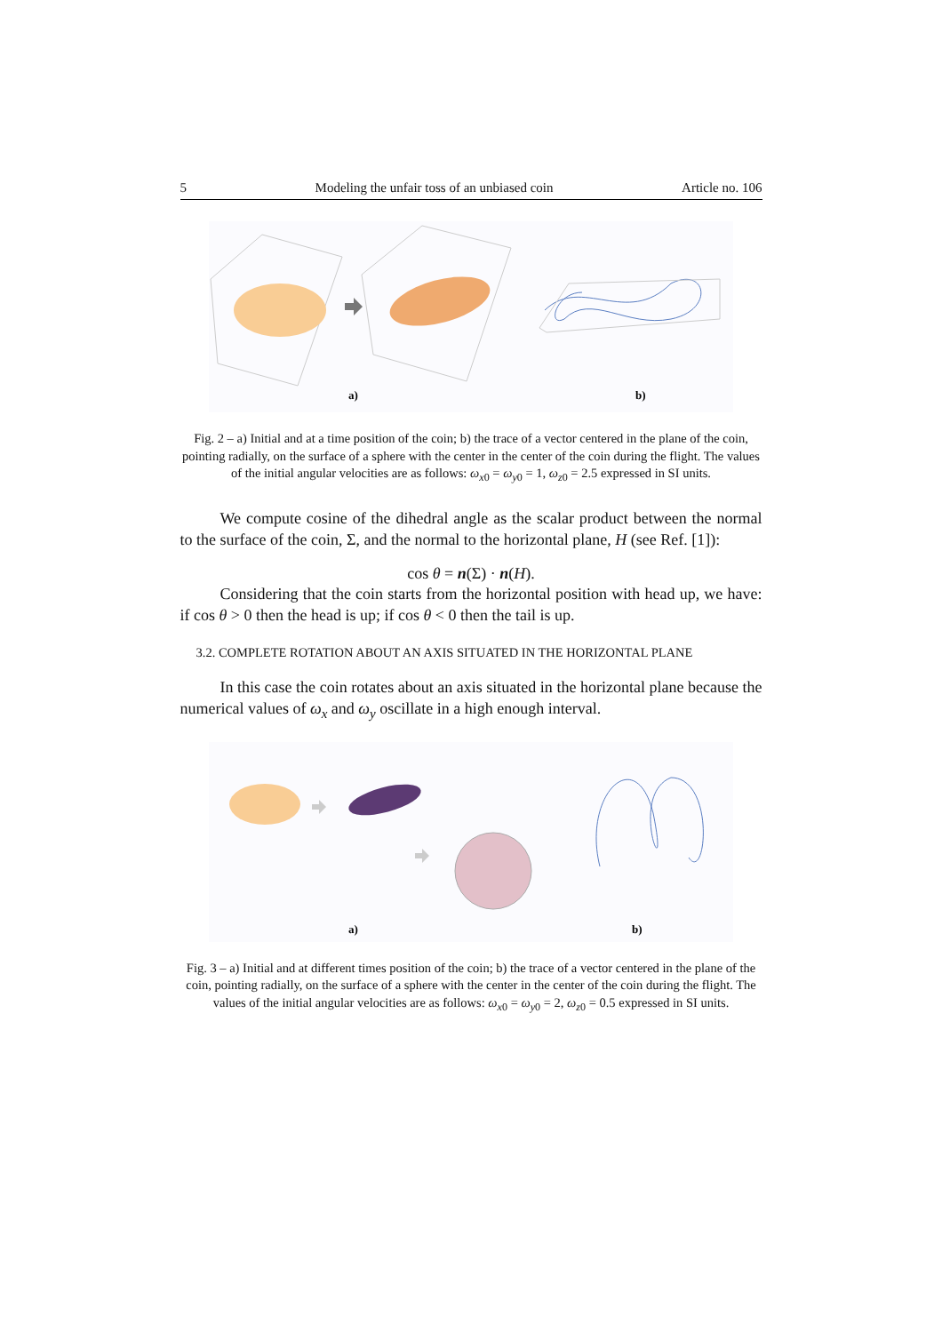5 Modeling the unfair toss of an unbiased coin Article no. 106
a)
b)
Fig. 2 – a) Initial and at a time position of the coin; b) the trace of a vector centered in the plane of the coin, pointing radially, on the surface of a sphere with the center in the center of the coin during the flight. The values of the initial angular velocities are as follows: ω<sub>x0</sub> = ω<sub>y0</sub> = 1, ω<sub>z0</sub> = 2.5 expressed in SI units.
We compute cosine of the dihedral angle as the scalar product between the normal to the surface of the coin, Σ, and the normal to the horizontal plane, H (see Ref. [1]):
cos θ = n(Σ) · n(H).
Considering that the coin starts from the horizontal position with head up, we have: if cos θ > 0 then the head is up; if cos θ < 0 then the tail is up.
3.2. COMPLETE ROTATION ABOUT AN AXIS SITUATED IN THE HORIZONTAL PLANE
In this case the coin rotates about an axis situated in the horizontal plane because the numerical values of ω<sub>x</sub> and ω<sub>y</sub> oscillate in a high enough interval.
a)
b)
Fig. 3 – a) Initial and at different times position of the coin; b) the trace of a vector centered in the plane of the coin, pointing radially, on the surface of a sphere with the center in the center of the coin during the flight. The values of the initial angular velocities are as follows: ω<sub>x0</sub> = ω<sub>y0</sub> = 2, ω<sub>z0</sub> = 0.5 expressed in SI units.